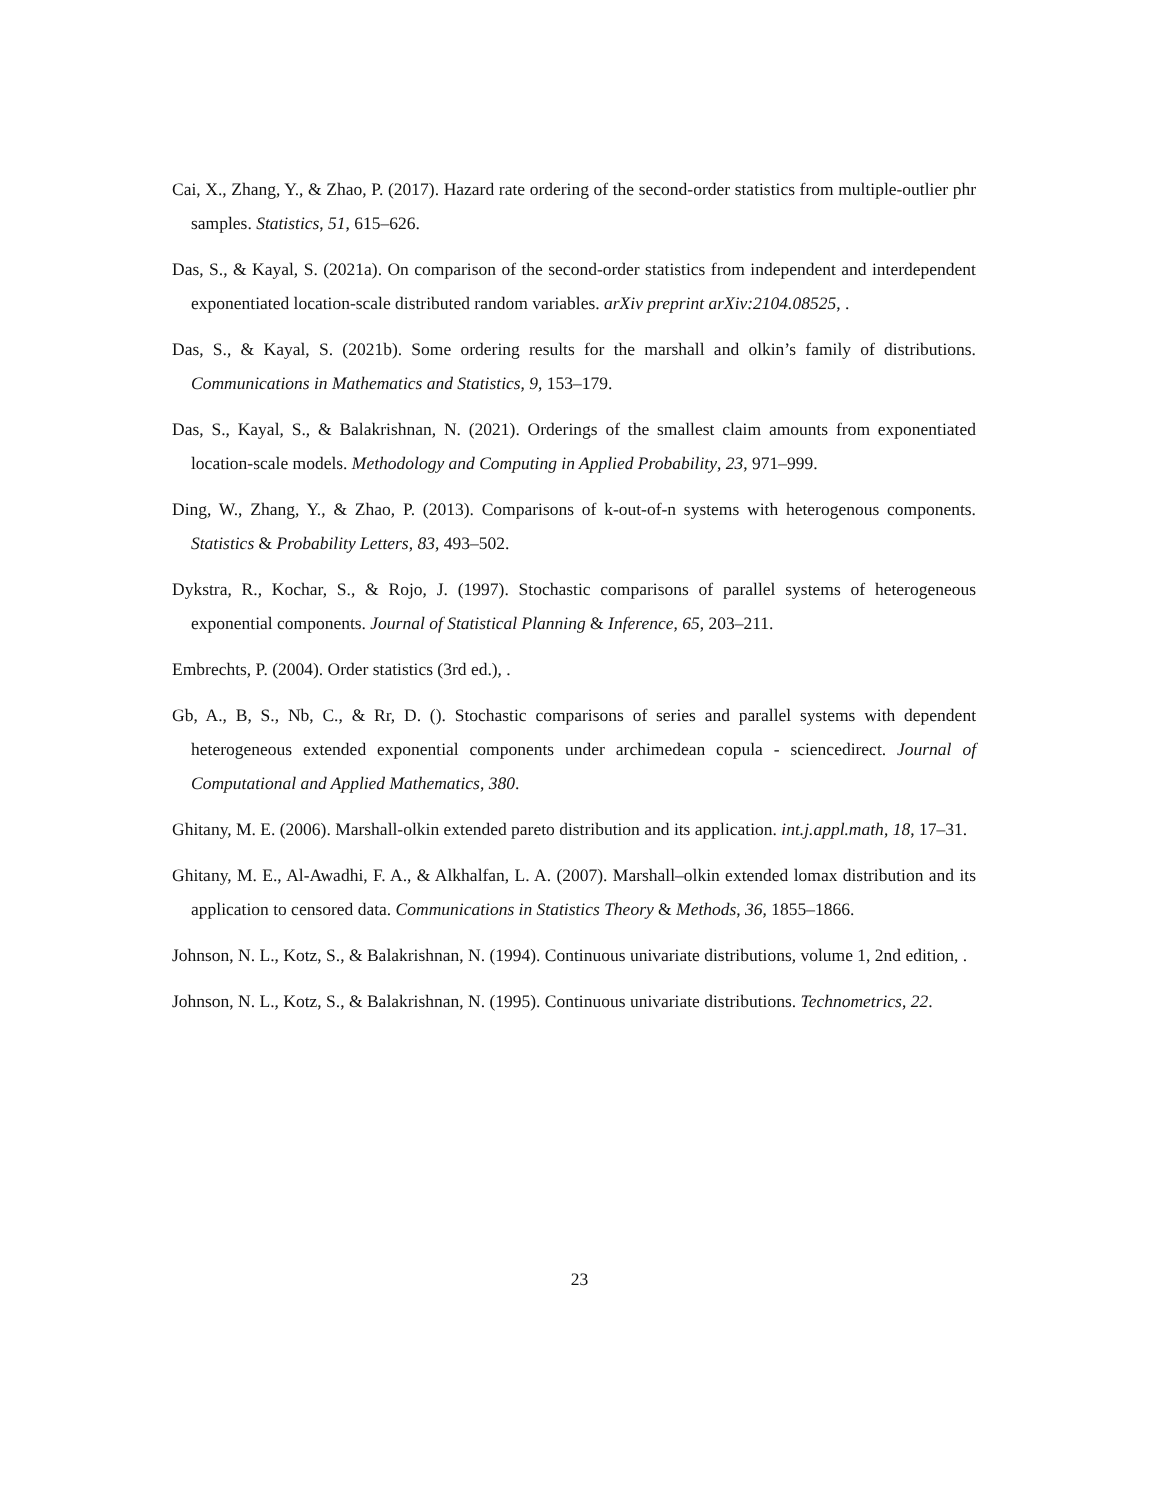Cai, X., Zhang, Y., & Zhao, P. (2017). Hazard rate ordering of the second-order statistics from multiple-outlier phr samples. Statistics, 51, 615–626.
Das, S., & Kayal, S. (2021a). On comparison of the second-order statistics from independent and interdependent exponentiated location-scale distributed random variables. arXiv preprint arXiv:2104.08525, .
Das, S., & Kayal, S. (2021b). Some ordering results for the marshall and olkin’s family of distributions. Communications in Mathematics and Statistics, 9, 153–179.
Das, S., Kayal, S., & Balakrishnan, N. (2021). Orderings of the smallest claim amounts from exponentiated location-scale models. Methodology and Computing in Applied Probability, 23, 971–999.
Ding, W., Zhang, Y., & Zhao, P. (2013). Comparisons of k-out-of-n systems with heterogenous components. Statistics & Probability Letters, 83, 493–502.
Dykstra, R., Kochar, S., & Rojo, J. (1997). Stochastic comparisons of parallel systems of heterogeneous exponential components. Journal of Statistical Planning & Inference, 65, 203–211.
Embrechts, P. (2004). Order statistics (3rd ed.), .
Gb, A., B, S., Nb, C., & Rr, D. (). Stochastic comparisons of series and parallel systems with dependent heterogeneous extended exponential components under archimedean copula - sciencedirect. Journal of Computational and Applied Mathematics, 380.
Ghitany, M. E. (2006). Marshall-olkin extended pareto distribution and its application. int.j.appl.math, 18, 17–31.
Ghitany, M. E., Al-Awadhi, F. A., & Alkhalfan, L. A. (2007). Marshall–olkin extended lomax distribution and its application to censored data. Communications in Statistics Theory & Methods, 36, 1855–1866.
Johnson, N. L., Kotz, S., & Balakrishnan, N. (1994). Continuous univariate distributions, volume 1, 2nd edition, .
Johnson, N. L., Kotz, S., & Balakrishnan, N. (1995). Continuous univariate distributions. Technometrics, 22.
23